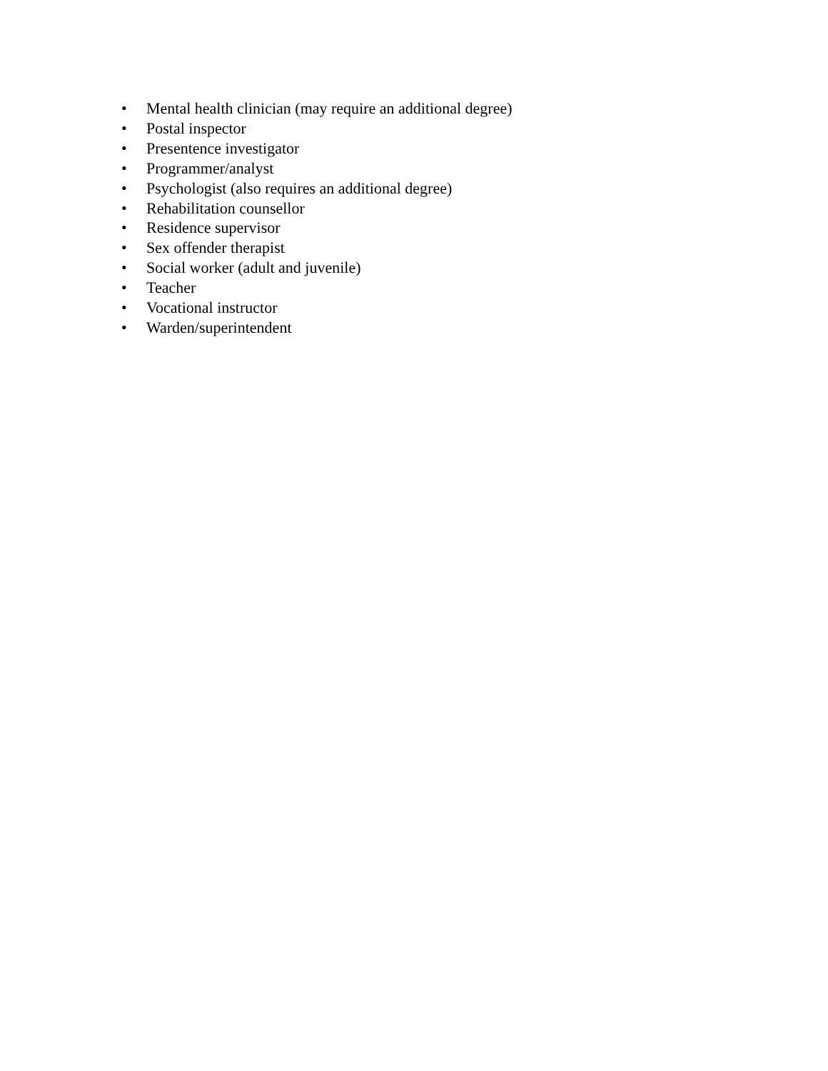• Mental health clinician (may require an additional degree)
• Postal inspector
• Presentence investigator
• Programmer/analyst
• Psychologist (also requires an additional degree)
• Rehabilitation counsellor
• Residence supervisor
• Sex offender therapist
• Social worker (adult and juvenile)
• Teacher
• Vocational instructor
• Warden/superintendent